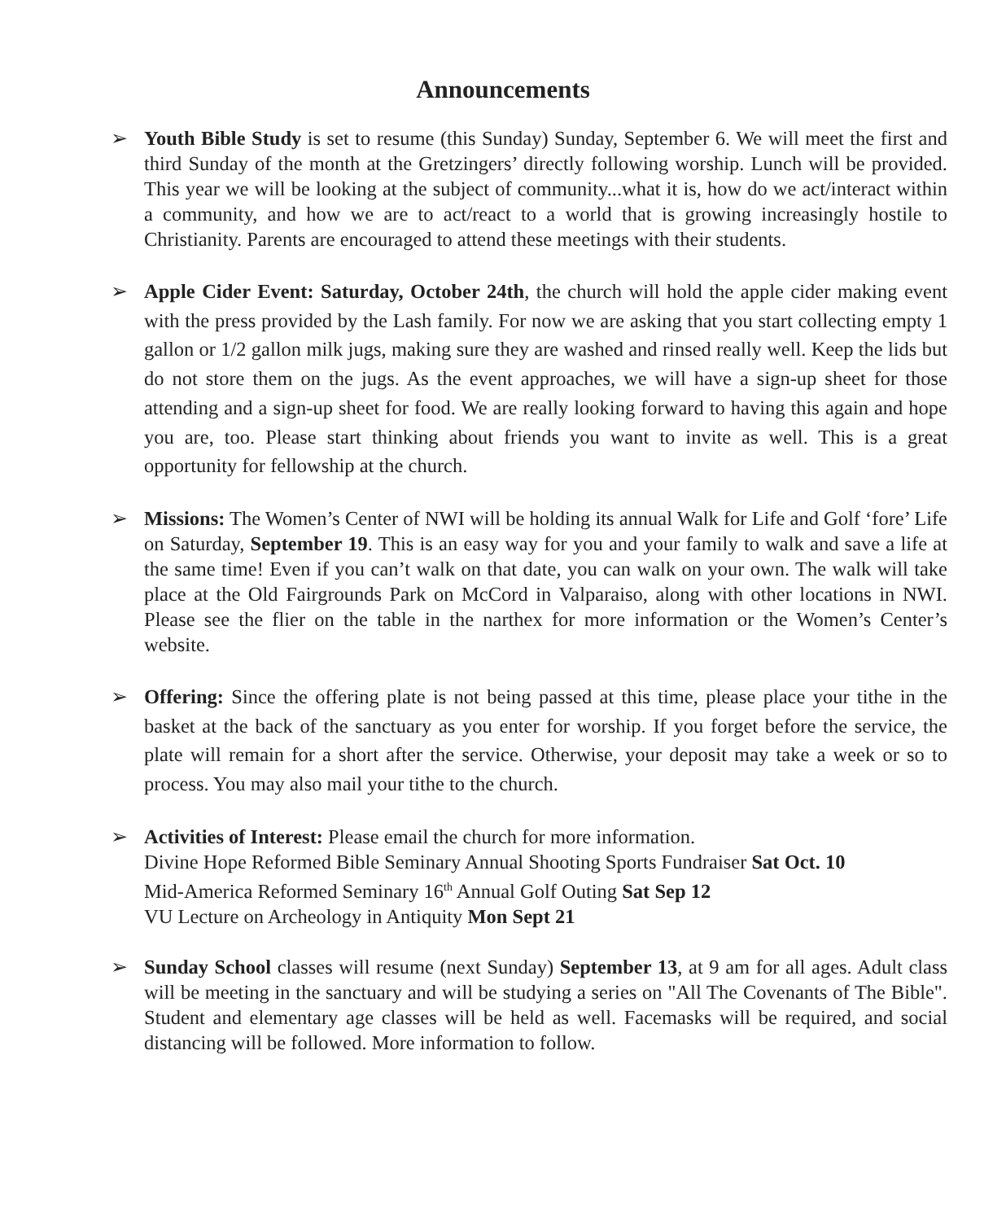Announcements
➢ Youth Bible Study is set to resume (this Sunday) Sunday, September 6. We will meet the first and third Sunday of the month at the Gretzingers’ directly following worship. Lunch will be provided. This year we will be looking at the subject of community...what it is, how do we act/interact within a community, and how we are to act/react to a world that is growing increasingly hostile to Christianity. Parents are encouraged to attend these meetings with their students.
➢ Apple Cider Event: Saturday, October 24th, the church will hold the apple cider making event with the press provided by the Lash family. For now we are asking that you start collecting empty 1 gallon or 1/2 gallon milk jugs, making sure they are washed and rinsed really well. Keep the lids but do not store them on the jugs. As the event approaches, we will have a sign-up sheet for those attending and a sign-up sheet for food. We are really looking forward to having this again and hope you are, too. Please start thinking about friends you want to invite as well. This is a great opportunity for fellowship at the church.
➢ Missions: The Women’s Center of NWI will be holding its annual Walk for Life and Golf ‘fore’ Life on Saturday, September 19. This is an easy way for you and your family to walk and save a life at the same time! Even if you can’t walk on that date, you can walk on your own. The walk will take place at the Old Fairgrounds Park on McCord in Valparaiso, along with other locations in NWI. Please see the flier on the table in the narthex for more information or the Women’s Center’s website.
➢ Offering: Since the offering plate is not being passed at this time, please place your tithe in the basket at the back of the sanctuary as you enter for worship. If you forget before the service, the plate will remain for a short after the service. Otherwise, your deposit may take a week or so to process. You may also mail your tithe to the church.
➢ Activities of Interest: Please email the church for more information.
Divine Hope Reformed Bible Seminary Annual Shooting Sports Fundraiser Sat Oct. 10
Mid-America Reformed Seminary 16<sup>th</sup> Annual Golf Outing Sat Sep 12
VU Lecture on Archeology in Antiquity Mon Sept 21
➢ Sunday School classes will resume (next Sunday) September 13, at 9 am for all ages. Adult class will be meeting in the sanctuary and will be studying a series on "All The Covenants of The Bible". Student and elementary age classes will be held as well. Facemasks will be required, and social distancing will be followed. More information to follow.